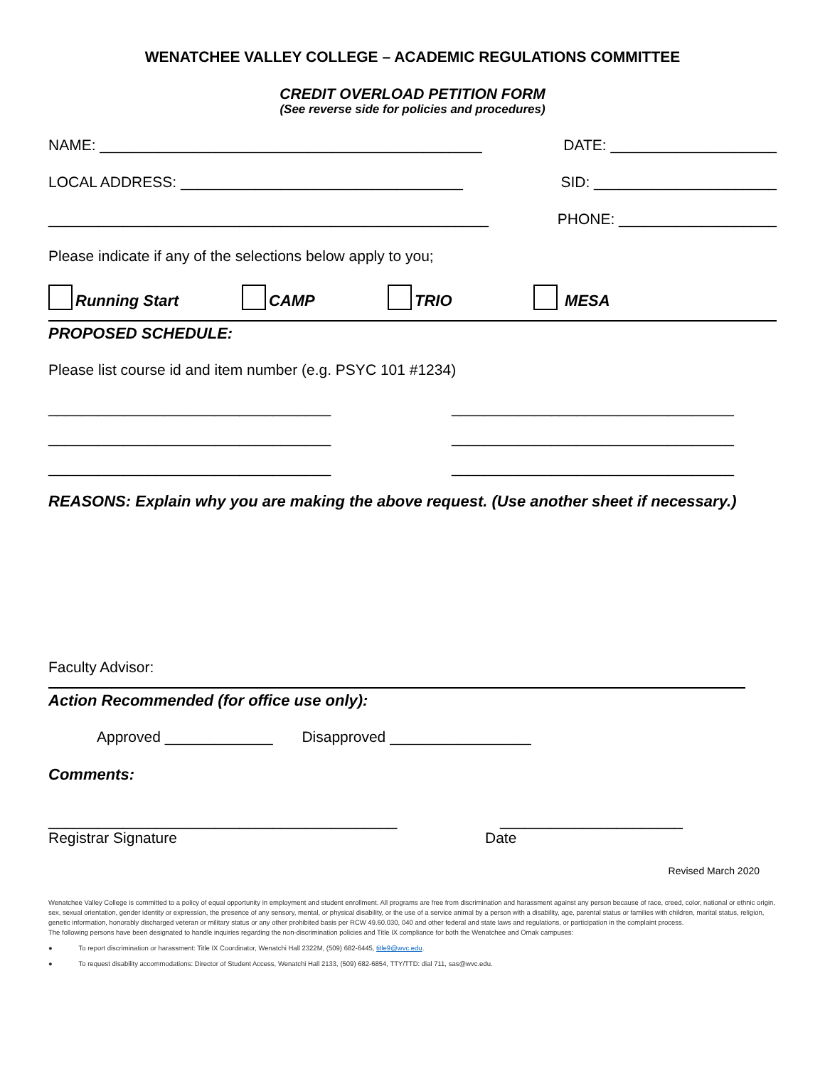WENATCHEE VALLEY COLLEGE – ACADEMIC REGULATIONS COMMITTEE
CREDIT OVERLOAD PETITION FORM
(See reverse side for policies and procedures)
NAME: ______________________________________________ DATE: ____________________
LOCAL ADDRESS: __________________________________ SID: ______________________
_____________________________________________________ PHONE: ___________________
Please indicate if any of the selections below apply to you;
Running Start CAMP TRIO MESA
PROPOSED SCHEDULE:
Please list course id and item number (e.g. PSYC 101 #1234)
__________________________________ __________________________________
__________________________________ __________________________________
__________________________________ __________________________________
REASONS: Explain why you are making the above request. (Use another sheet if necessary.)
Faculty Advisor:
Action Recommended (for office use only):
Approved _____________ Disapproved _________________
Comments:
__________________________________________ ______________________
Registrar Signature Date
Revised March 2020
Wenatchee Valley College is committed to a policy of equal opportunity in employment and student enrollment. All programs are free from discrimination and harassment against any person because of race, creed, color, national or ethnic origin, sex, sexual orientation, gender identity or expression, the presence of any sensory, mental, or physical disability, or the use of a service animal by a person with a disability, age, parental status or families with children, marital status, religion, genetic information, honorably discharged veteran or military status or any other prohibited basis per RCW 49.60.030, 040 and other federal and state laws and regulations, or participation in the complaint process.
The following persons have been designated to handle inquiries regarding the non-discrimination policies and Title IX compliance for both the Wenatchee and Omak campuses:
● To report discrimination or harassment: Title IX Coordinator, Wenatchi Hall 2322M, (509) 682-6445, title9@wvc.edu.
● To request disability accommodations: Director of Student Access, Wenatchi Hall 2133, (509) 682-6854, TTY/TTD: dial 711, sas@wvc.edu.